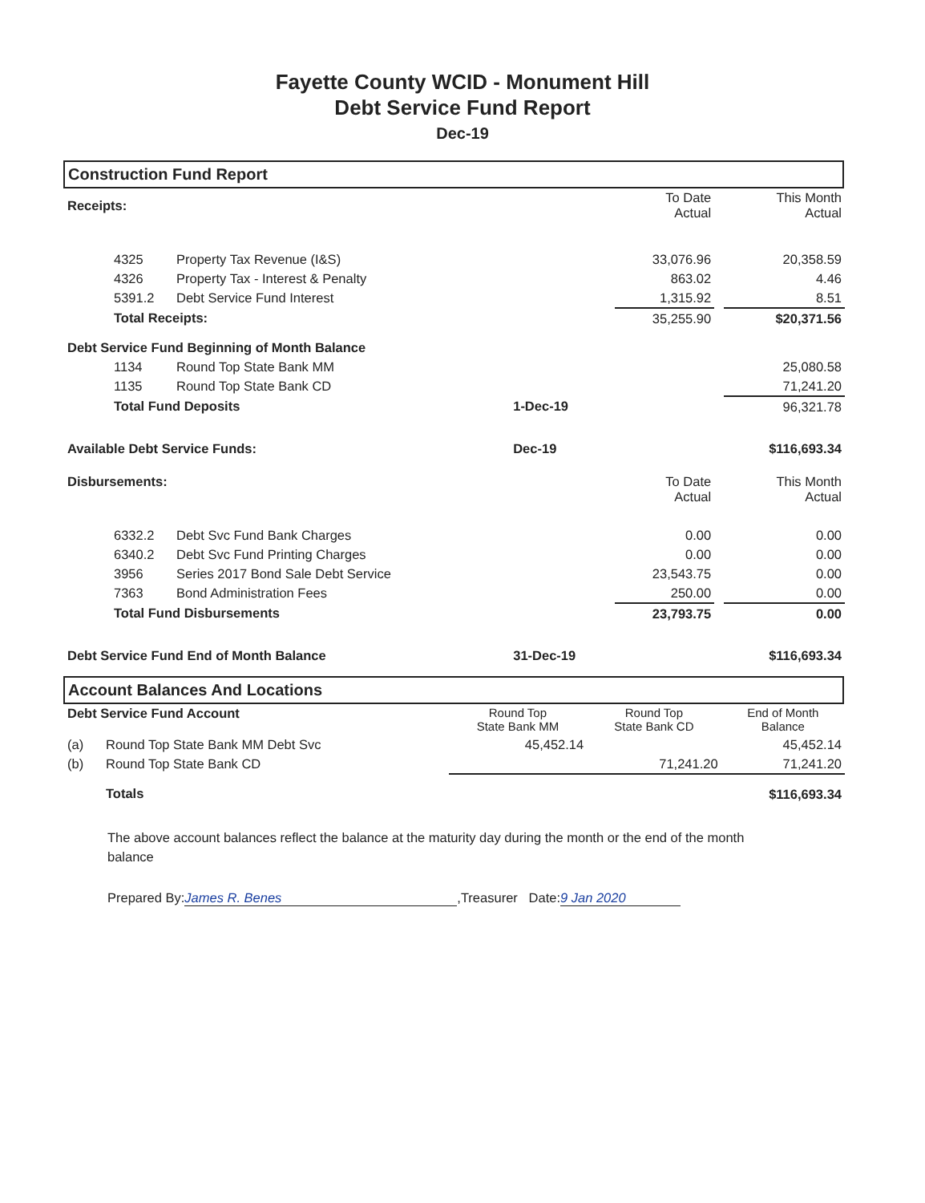Fayette County WCID - Monument Hill
Debt Service Fund Report
Dec-19
Construction Fund Report
| Receipts: | | | | To Date Actual | | This Month Actual |
| | 4325 | Property Tax Revenue (I&S) | | 33,076.96 | | 20,358.59 |
| | 4326 | Property Tax - Interest & Penalty | | 863.02 | | 4.46 |
| | 5391.2 | Debt Service Fund Interest | | 1,315.92 | | 8.51 |
| | Total Receipts: | | | 35,255.90 | | $20,371.56 |
| Debt Service Fund Beginning of Month Balance | | | | | | |
| | 1134 | Round Top State Bank MM | | | | 25,080.58 |
| | 1135 | Round Top State Bank CD | | | | 71,241.20 |
| | Total Fund Deposits | | 1-Dec-19 | | | 96,321.78 |
| Available Debt Service Funds: | | | Dec-19 | | | $116,693.34 |
| Disbursements: | | | | To Date Actual | | This Month Actual |
| | 6332.2 | Debt Svc Fund Bank Charges | | 0.00 | | 0.00 |
| | 6340.2 | Debt Svc Fund Printing Charges | | 0.00 | | 0.00 |
| | 3956 | Series 2017 Bond Sale Debt Service | | 23,543.75 | | 0.00 |
| | 7363 | Bond Administration Fees | | 250.00 | | 0.00 |
| | Total Fund Disbursements | | | 23,793.75 | | 0.00 |
| Debt Service Fund End of Month Balance | | | 31-Dec-19 | | | $116,693.34 |
Account Balances And Locations
| Debt Service Fund Account | | Round Top State Bank MM | Round Top State Bank CD | End of Month Balance |
| (a) | Round Top State Bank MM Debt Svc | 45,452.14 | | 45,452.14 |
| (b) | Round Top State Bank CD | | 71,241.20 | 71,241.20 |
| | Totals | | | $116,693.34 |
The above account balances reflect the balance at the maturity day during the month or the end of the month balance
Prepared By: James R. Benes,Treasurer Date: 9 Jan 2020